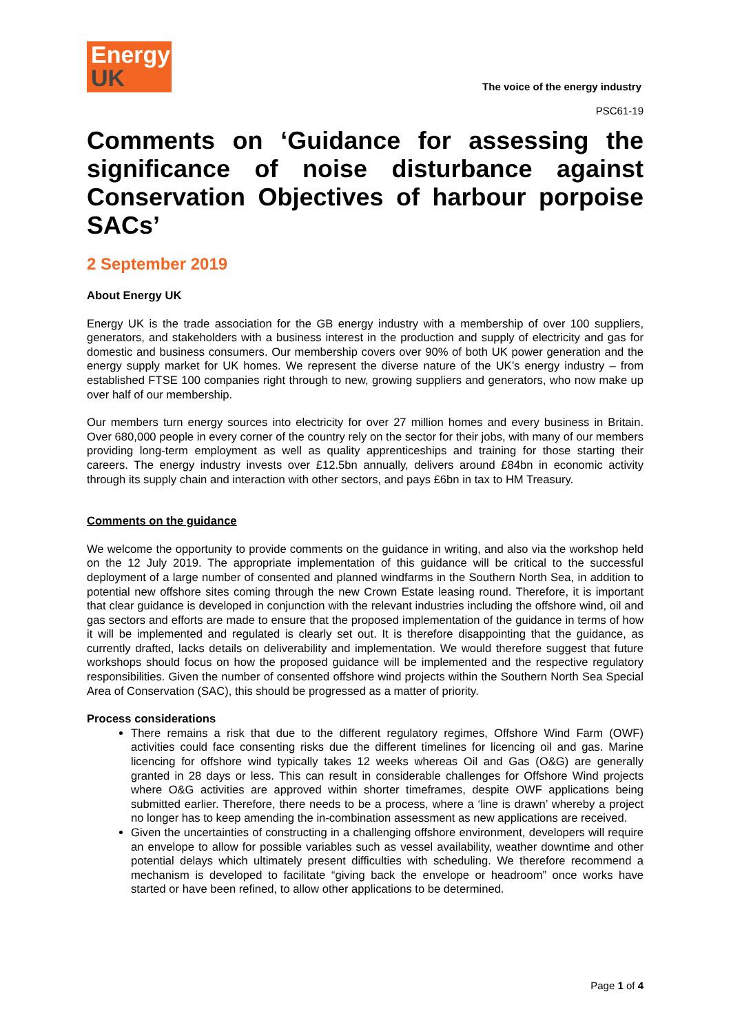Energy
UK
The voice of the energy industry
PSC61-19
Comments on ‘Guidance for assessing the significance of noise disturbance against Conservation Objectives of harbour porpoise SACs’
2 September 2019
About Energy UK
Energy UK is the trade association for the GB energy industry with a membership of over 100 suppliers, generators, and stakeholders with a business interest in the production and supply of electricity and gas for domestic and business consumers. Our membership covers over 90% of both UK power generation and the energy supply market for UK homes. We represent the diverse nature of the UK’s energy industry – from established FTSE 100 companies right through to new, growing suppliers and generators, who now make up over half of our membership.
Our members turn energy sources into electricity for over 27 million homes and every business in Britain. Over 680,000 people in every corner of the country rely on the sector for their jobs, with many of our members providing long-term employment as well as quality apprenticeships and training for those starting their careers. The energy industry invests over £12.5bn annually, delivers around £84bn in economic activity through its supply chain and interaction with other sectors, and pays £6bn in tax to HM Treasury.
Comments on the guidance
We welcome the opportunity to provide comments on the guidance in writing, and also via the workshop held on the 12 July 2019. The appropriate implementation of this guidance will be critical to the successful deployment of a large number of consented and planned windfarms in the Southern North Sea, in addition to potential new offshore sites coming through the new Crown Estate leasing round. Therefore, it is important that clear guidance is developed in conjunction with the relevant industries including the offshore wind, oil and gas sectors and efforts are made to ensure that the proposed implementation of the guidance in terms of how it will be implemented and regulated is clearly set out. It is therefore disappointing that the guidance, as currently drafted, lacks details on deliverability and implementation. We would therefore suggest that future workshops should focus on how the proposed guidance will be implemented and the respective regulatory responsibilities. Given the number of consented offshore wind projects within the Southern North Sea Special Area of Conservation (SAC), this should be progressed as a matter of priority.
Process considerations
There remains a risk that due to the different regulatory regimes, Offshore Wind Farm (OWF) activities could face consenting risks due the different timelines for licencing oil and gas. Marine licencing for offshore wind typically takes 12 weeks whereas Oil and Gas (O&G) are generally granted in 28 days or less. This can result in considerable challenges for Offshore Wind projects where O&G activities are approved within shorter timeframes, despite OWF applications being submitted earlier. Therefore, there needs to be a process, where a ‘line is drawn’ whereby a project no longer has to keep amending the in-combination assessment as new applications are received.
Given the uncertainties of constructing in a challenging offshore environment, developers will require an envelope to allow for possible variables such as vessel availability, weather downtime and other potential delays which ultimately present difficulties with scheduling. We therefore recommend a mechanism is developed to facilitate “giving back the envelope or headroom” once works have started or have been refined, to allow other applications to be determined.
Page 1 of 4